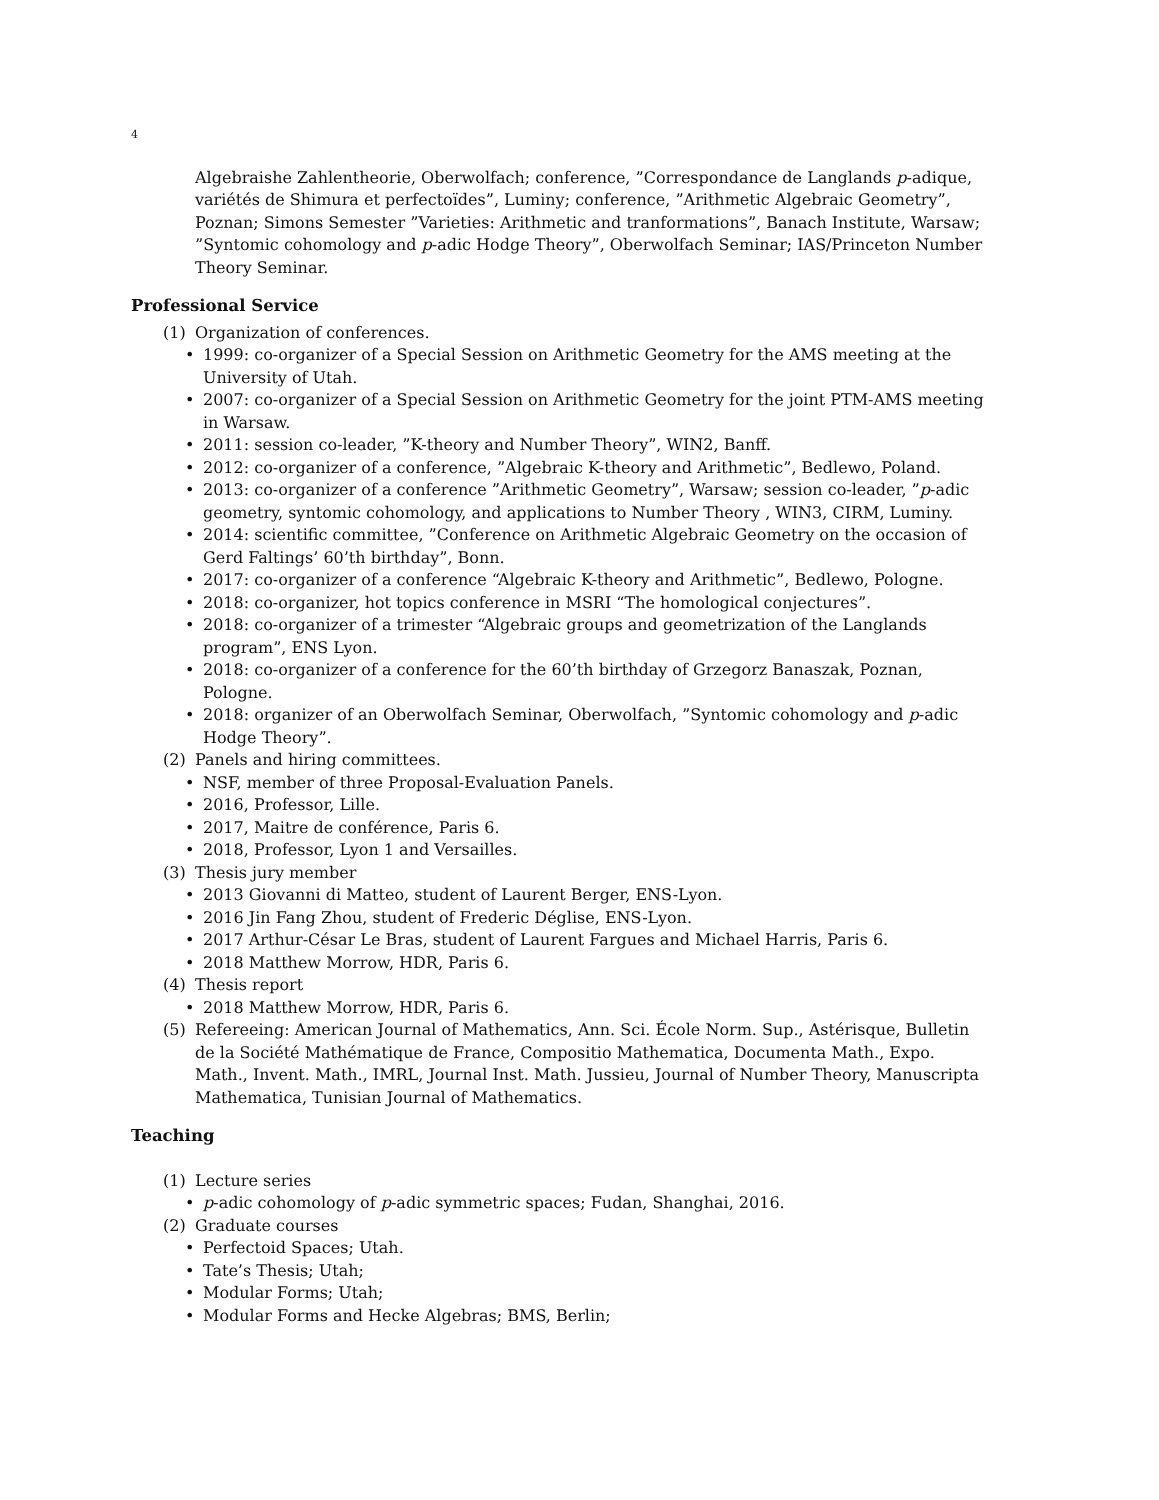4
Algebraishe Zahlentheorie, Oberwolfach; conference, ”Correspondance de Langlands p-adique, variétés de Shimura et perfectoïdes”, Luminy; conference, ”Arithmetic Algebraic Geometry”, Poznan; Simons Semester ”Varieties: Arithmetic and tranformations”, Banach Institute, Warsaw; ”Syntomic cohomology and p-adic Hodge Theory”, Oberwolfach Seminar; IAS/Princeton Number Theory Seminar.
Professional Service
(1) Organization of conferences.
• 1999: co-organizer of a Special Session on Arithmetic Geometry for the AMS meeting at the University of Utah.
• 2007: co-organizer of a Special Session on Arithmetic Geometry for the joint PTM-AMS meeting in Warsaw.
• 2011: session co-leader, ”K-theory and Number Theory”, WIN2, Banff.
• 2012: co-organizer of a conference, ”Algebraic K-theory and Arithmetic”, Bedlewo, Poland.
• 2013: co-organizer of a conference ”Arithmetic Geometry”, Warsaw; session co-leader, ”p-adic geometry, syntomic cohomology, and applications to Number Theory , WIN3, CIRM, Luminy.
• 2014: scientific committee, ”Conference on Arithmetic Algebraic Geometry on the occasion of Gerd Faltings’ 60’th birthday”, Bonn.
• 2017: co-organizer of a conference “Algebraic K-theory and Arithmetic”, Bedlewo, Pologne.
• 2018: co-organizer, hot topics conference in MSRI “The homological conjectures”.
• 2018: co-organizer of a trimester “Algebraic groups and geometrization of the Langlands program”, ENS Lyon.
• 2018: co-organizer of a conference for the 60’th birthday of Grzegorz Banaszak, Poznan, Pologne.
• 2018: organizer of an Oberwolfach Seminar, Oberwolfach, ”Syntomic cohomology and p-adic Hodge Theory”.
(2) Panels and hiring committees.
• NSF, member of three Proposal-Evaluation Panels.
• 2016, Professor, Lille.
• 2017, Maitre de conférence, Paris 6.
• 2018, Professor, Lyon 1 and Versailles.
(3) Thesis jury member
• 2013 Giovanni di Matteo, student of Laurent Berger, ENS-Lyon.
• 2016 Jin Fang Zhou, student of Frederic Déglise, ENS-Lyon.
• 2017 Arthur-César Le Bras, student of Laurent Fargues and Michael Harris, Paris 6.
• 2018 Matthew Morrow, HDR, Paris 6.
(4) Thesis report
• 2018 Matthew Morrow, HDR, Paris 6.
(5) Refereeing: American Journal of Mathematics, Ann. Sci. École Norm. Sup., Astérisque, Bulletin de la Société Mathématique de France, Compositio Mathematica, Documenta Math., Expo. Math., Invent. Math., IMRL, Journal Inst. Math. Jussieu, Journal of Number Theory, Manuscripta Mathematica, Tunisian Journal of Mathematics.
Teaching
(1) Lecture series
• p-adic cohomology of p-adic symmetric spaces; Fudan, Shanghai, 2016.
(2) Graduate courses
• Perfectoid Spaces; Utah.
• Tate’s Thesis; Utah;
• Modular Forms; Utah;
• Modular Forms and Hecke Algebras; BMS, Berlin;